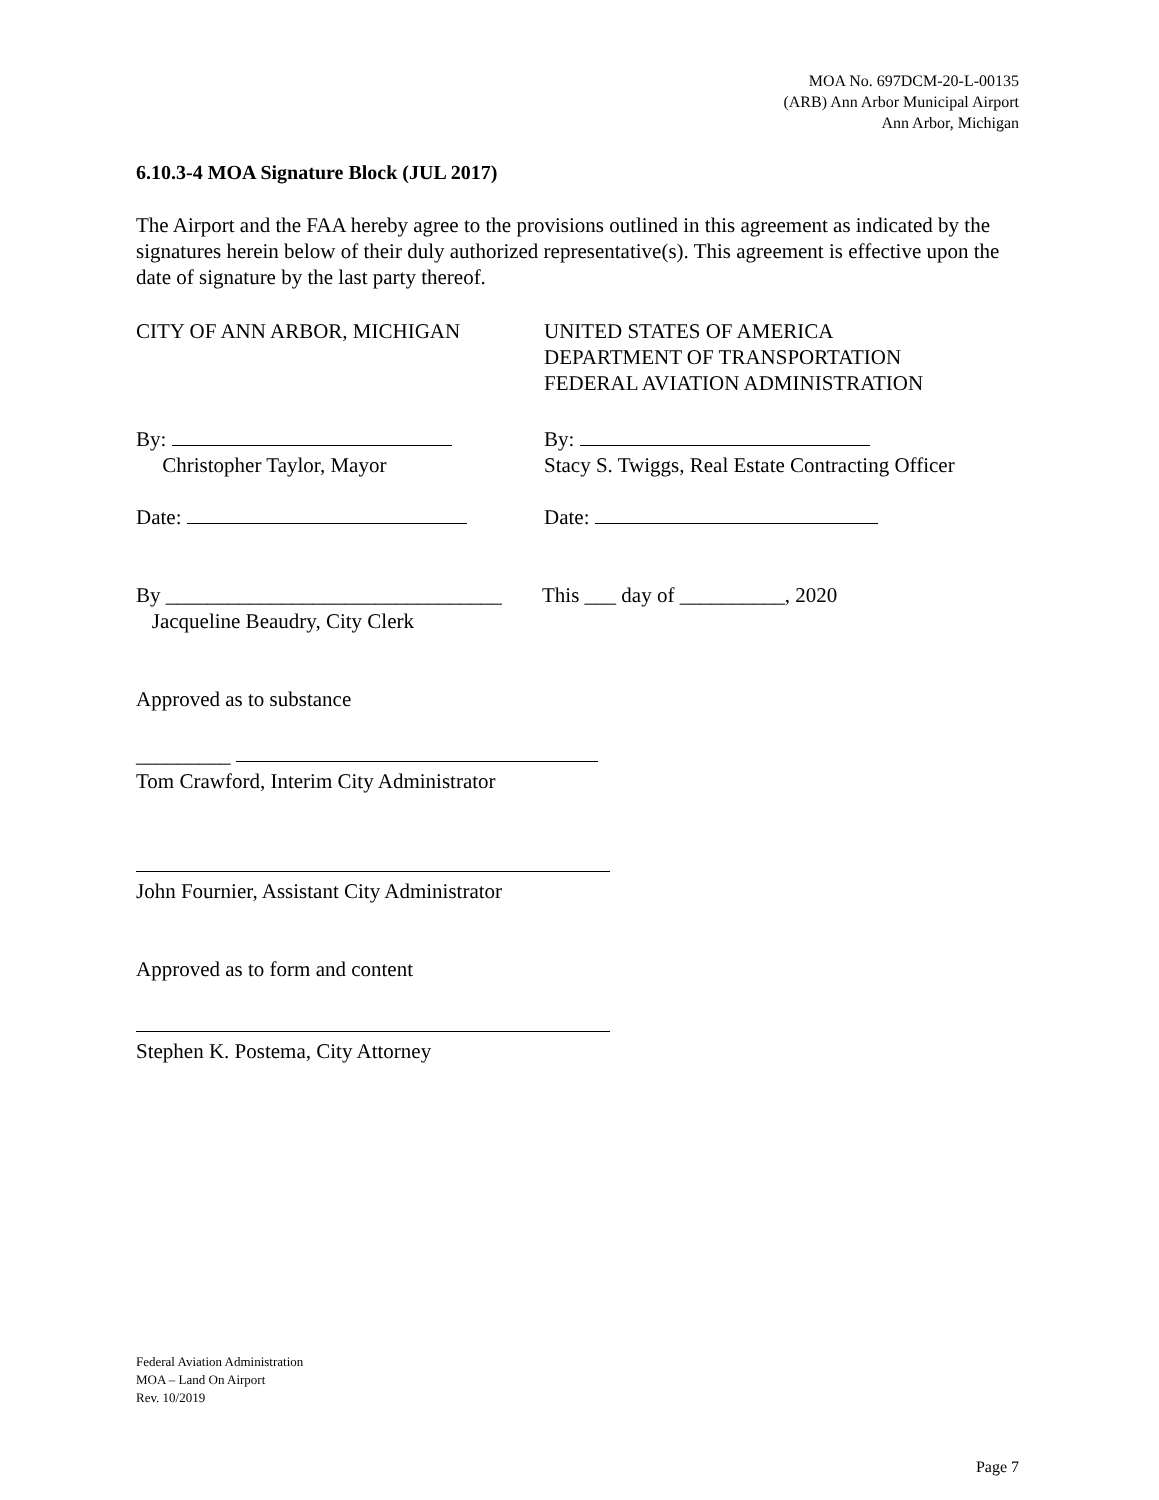MOA No. 697DCM-20-L-00135
(ARB) Ann Arbor Municipal Airport
Ann Arbor, Michigan
6.10.3-4 MOA Signature Block (JUL 2017)
The Airport and the FAA hereby agree to the provisions outlined in this agreement as indicated by the signatures herein below of their duly authorized representative(s). This agreement is effective upon the date of signature by the last party thereof.
CITY OF ANN ARBOR, MICHIGAN UNITED STATES OF AMERICA
DEPARTMENT OF TRANSPORTATION
FEDERAL AVIATION ADMINISTRATION
By:
Christopher Taylor, Mayor
By:
Stacy S. Twiggs, Real Estate Contracting Officer
Date: Date:
By ________________________________
Jacqueline Beaudry, City Clerk
This ___ day of __________, 2020
Approved as to substance
_________
Tom Crawford, Interim City Administrator
John Fournier, Assistant City Administrator
Approved as to form and content
Stephen K. Postema, City Attorney
Federal Aviation Administration
MOA – Land On Airport
Rev. 10/2019
Page 7